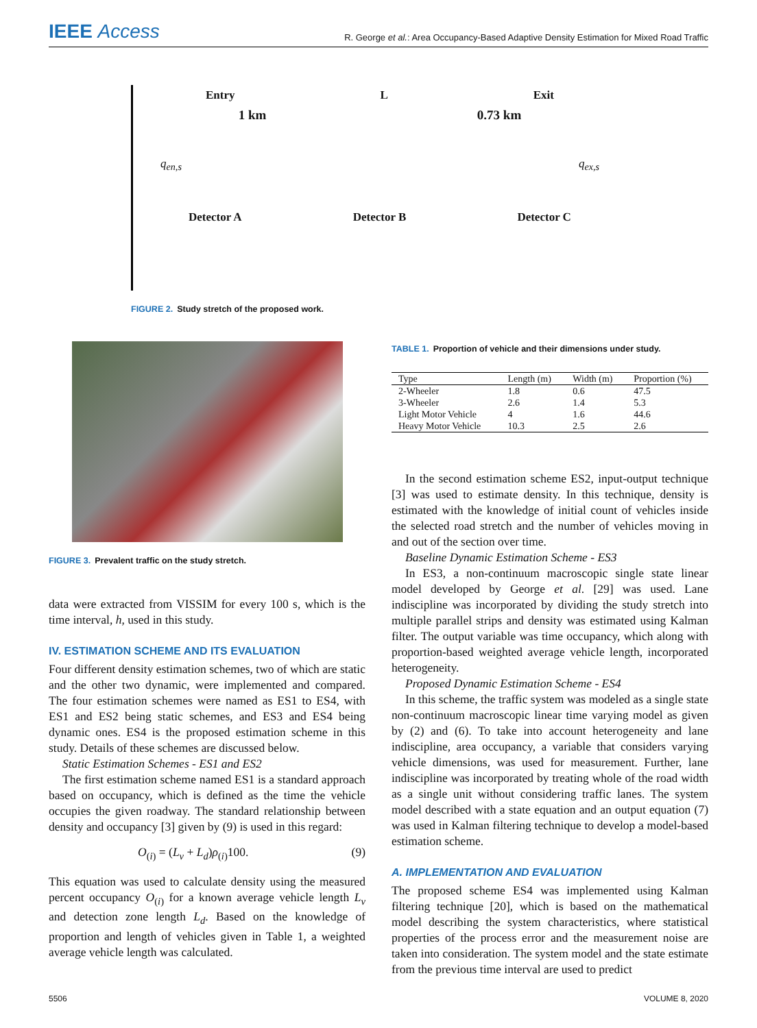IEEE Access
R. George et al.: Area Occupancy-Based Adaptive Density Estimation for Mixed Road Traffic
Entry L Exit
1 km 0.73 km
q<sub>en,s</sub> q<sub>ex,s</sub>
Detector A Detector B Detector C
FIGURE 2. Study stretch of the proposed work.
FIGURE 3. Prevalent traffic on the study stretch.
data were extracted from VISSIM for every 100 s, which is the time interval, h, used in this study.
IV. ESTIMATION SCHEME AND ITS EVALUATION
Four different density estimation schemes, two of which are static and the other two dynamic, were implemented and compared. The four estimation schemes were named as ES1 to ES4, with ES1 and ES2 being static schemes, and ES3 and ES4 being dynamic ones. ES4 is the proposed estimation scheme in this study. Details of these schemes are discussed below.
Static Estimation Schemes - ES1 and ES2
The first estimation scheme named ES1 is a standard approach based on occupancy, which is defined as the time the vehicle occupies the given roadway. The standard relationship between density and occupancy [3] given by (9) is used in this regard:
O<sub>(i)</sub> = (L<sub>v</sub> + L<sub>d</sub>)ρ<sub>(i)</sub>100. (9)
This equation was used to calculate density using the measured percent occupancy O<sub>(i)</sub> for a known average vehicle length L<sub>v</sub> and detection zone length L<sub>d</sub>. Based on the knowledge of proportion and length of vehicles given in Table 1, a weighted average vehicle length was calculated.
TABLE 1. Proportion of vehicle and their dimensions under study.
| Type | Length (m) | Width (m) | Proportion (%) |
| --- | --- | --- | --- |
| 2-Wheeler | 1.8 | 0.6 | 47.5 |
| 3-Wheeler | 2.6 | 1.4 | 5.3 |
| Light Motor Vehicle | 4 | 1.6 | 44.6 |
| Heavy Motor Vehicle | 10.3 | 2.5 | 2.6 |
In the second estimation scheme ES2, input-output technique [3] was used to estimate density. In this technique, density is estimated with the knowledge of initial count of vehicles inside the selected road stretch and the number of vehicles moving in and out of the section over time.
Baseline Dynamic Estimation Scheme - ES3
In ES3, a non-continuum macroscopic single state linear model developed by George et al. [29] was used. Lane indiscipline was incorporated by dividing the study stretch into multiple parallel strips and density was estimated using Kalman filter. The output variable was time occupancy, which along with proportion-based weighted average vehicle length, incorporated heterogeneity.
Proposed Dynamic Estimation Scheme - ES4
In this scheme, the traffic system was modeled as a single state non-continuum macroscopic linear time varying model as given by (2) and (6). To take into account heterogeneity and lane indiscipline, area occupancy, a variable that considers varying vehicle dimensions, was used for measurement. Further, lane indiscipline was incorporated by treating whole of the road width as a single unit without considering traffic lanes. The system model described with a state equation and an output equation (7) was used in Kalman filtering technique to develop a model-based estimation scheme.
A. IMPLEMENTATION AND EVALUATION
The proposed scheme ES4 was implemented using Kalman filtering technique [20], which is based on the mathematical model describing the system characteristics, where statistical properties of the process error and the measurement noise are taken into consideration. The system model and the state estimate from the previous time interval are used to predict
5506 VOLUME 8, 2020